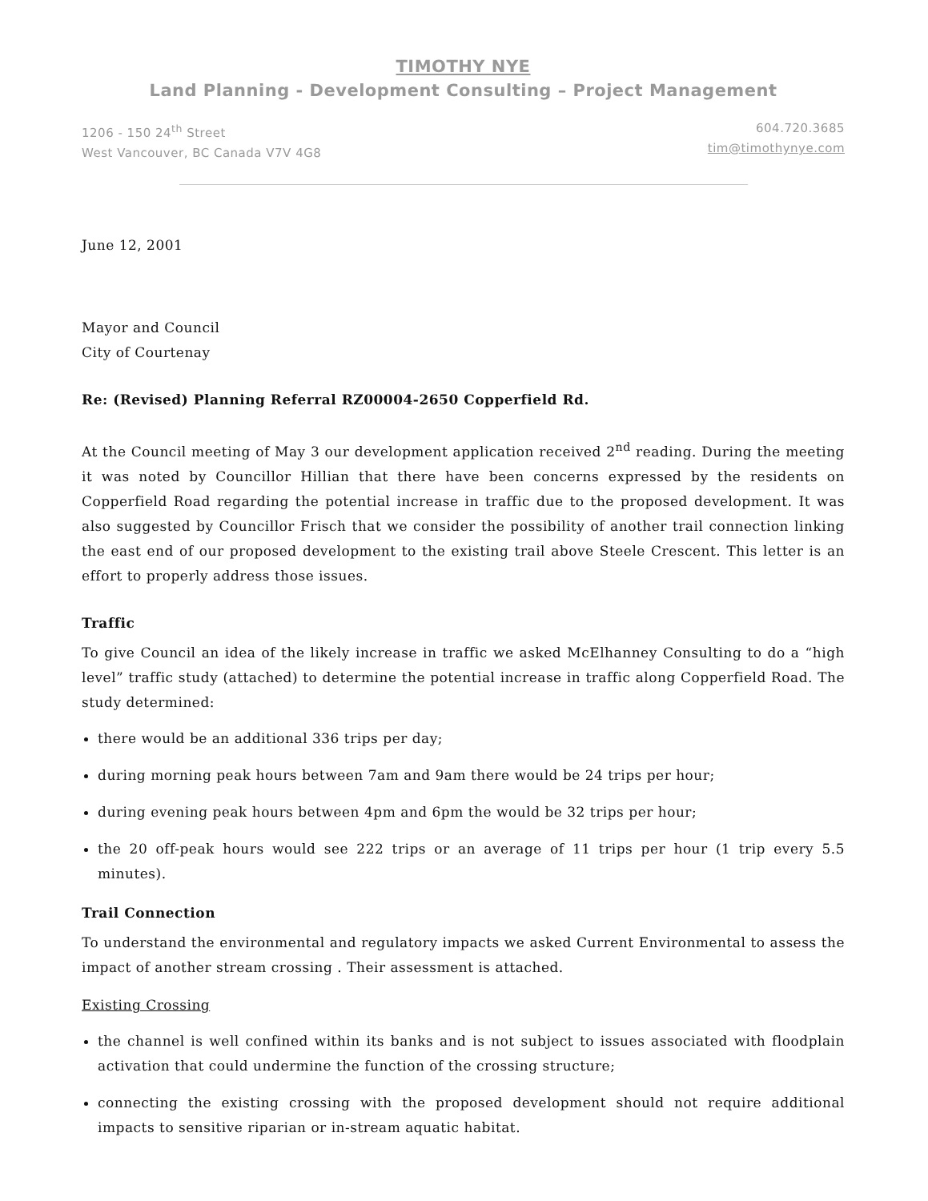TIMOTHY NYE
Land Planning - Development Consulting – Project Management
1206 - 150 24<sup>th</sup> Street
West Vancouver, BC Canada V7V 4G8
604.720.3685
tim@timothynye.com
June 12, 2001
Mayor and Council
City of Courtenay
Re: (Revised) Planning Referral RZ00004-2650 Copperfield Rd.
At the Council meeting of May 3 our development application received 2<sup>nd</sup> reading. During the meeting it was noted by Councillor Hillian that there have been concerns expressed by the residents on Copperfield Road regarding the potential increase in traffic due to the proposed development. It was also suggested by Councillor Frisch that we consider the possibility of another trail connection linking the east end of our proposed development to the existing trail above Steele Crescent. This letter is an effort to properly address those issues.
Traffic
To give Council an idea of the likely increase in traffic we asked McElhanney Consulting to do a “high level” traffic study (attached) to determine the potential increase in traffic along Copperfield Road. The study determined:
there would be an additional 336 trips per day;
during morning peak hours between 7am and 9am there would be 24 trips per hour;
during evening peak hours between 4pm and 6pm the would be 32 trips per hour;
the 20 off-peak hours would see 222 trips or an average of 11 trips per hour (1 trip every 5.5 minutes).
Trail Connection
To understand the environmental and regulatory impacts we asked Current Environmental to assess the impact of another stream crossing . Their assessment is attached.
Existing Crossing
the channel is well confined within its banks and is not subject to issues associated with floodplain activation that could undermine the function of the crossing structure;
connecting the existing crossing with the proposed development should not require additional impacts to sensitive riparian or in-stream aquatic habitat.